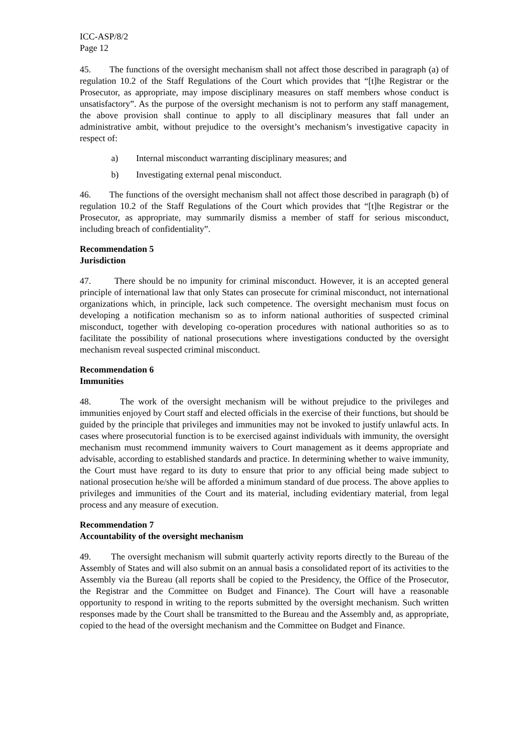ICC-ASP/8/2
Page 12
45. The functions of the oversight mechanism shall not affect those described in paragraph (a) of regulation 10.2 of the Staff Regulations of the Court which provides that “[t]he Registrar or the Prosecutor, as appropriate, may impose disciplinary measures on staff members whose conduct is unsatisfactory”. As the purpose of the oversight mechanism is not to perform any staff management, the above provision shall continue to apply to all disciplinary measures that fall under an administrative ambit, without prejudice to the oversight’s mechanism’s investigative capacity in respect of:
a) Internal misconduct warranting disciplinary measures; and
b) Investigating external penal misconduct.
46. The functions of the oversight mechanism shall not affect those described in paragraph (b) of regulation 10.2 of the Staff Regulations of the Court which provides that “[t]he Registrar or the Prosecutor, as appropriate, may summarily dismiss a member of staff for serious misconduct, including breach of confidentiality”.
Recommendation 5
Jurisdiction
47. There should be no impunity for criminal misconduct. However, it is an accepted general principle of international law that only States can prosecute for criminal misconduct, not international organizations which, in principle, lack such competence. The oversight mechanism must focus on developing a notification mechanism so as to inform national authorities of suspected criminal misconduct, together with developing co-operation procedures with national authorities so as to facilitate the possibility of national prosecutions where investigations conducted by the oversight mechanism reveal suspected criminal misconduct.
Recommendation 6
Immunities
48. The work of the oversight mechanism will be without prejudice to the privileges and immunities enjoyed by Court staff and elected officials in the exercise of their functions, but should be guided by the principle that privileges and immunities may not be invoked to justify unlawful acts. In cases where prosecutorial function is to be exercised against individuals with immunity, the oversight mechanism must recommend immunity waivers to Court management as it deems appropriate and advisable, according to established standards and practice. In determining whether to waive immunity, the Court must have regard to its duty to ensure that prior to any official being made subject to national prosecution he/she will be afforded a minimum standard of due process. The above applies to privileges and immunities of the Court and its material, including evidentiary material, from legal process and any measure of execution.
Recommendation 7
Accountability of the oversight mechanism
49. The oversight mechanism will submit quarterly activity reports directly to the Bureau of the Assembly of States and will also submit on an annual basis a consolidated report of its activities to the Assembly via the Bureau (all reports shall be copied to the Presidency, the Office of the Prosecutor, the Registrar and the Committee on Budget and Finance). The Court will have a reasonable opportunity to respond in writing to the reports submitted by the oversight mechanism. Such written responses made by the Court shall be transmitted to the Bureau and the Assembly and, as appropriate, copied to the head of the oversight mechanism and the Committee on Budget and Finance.